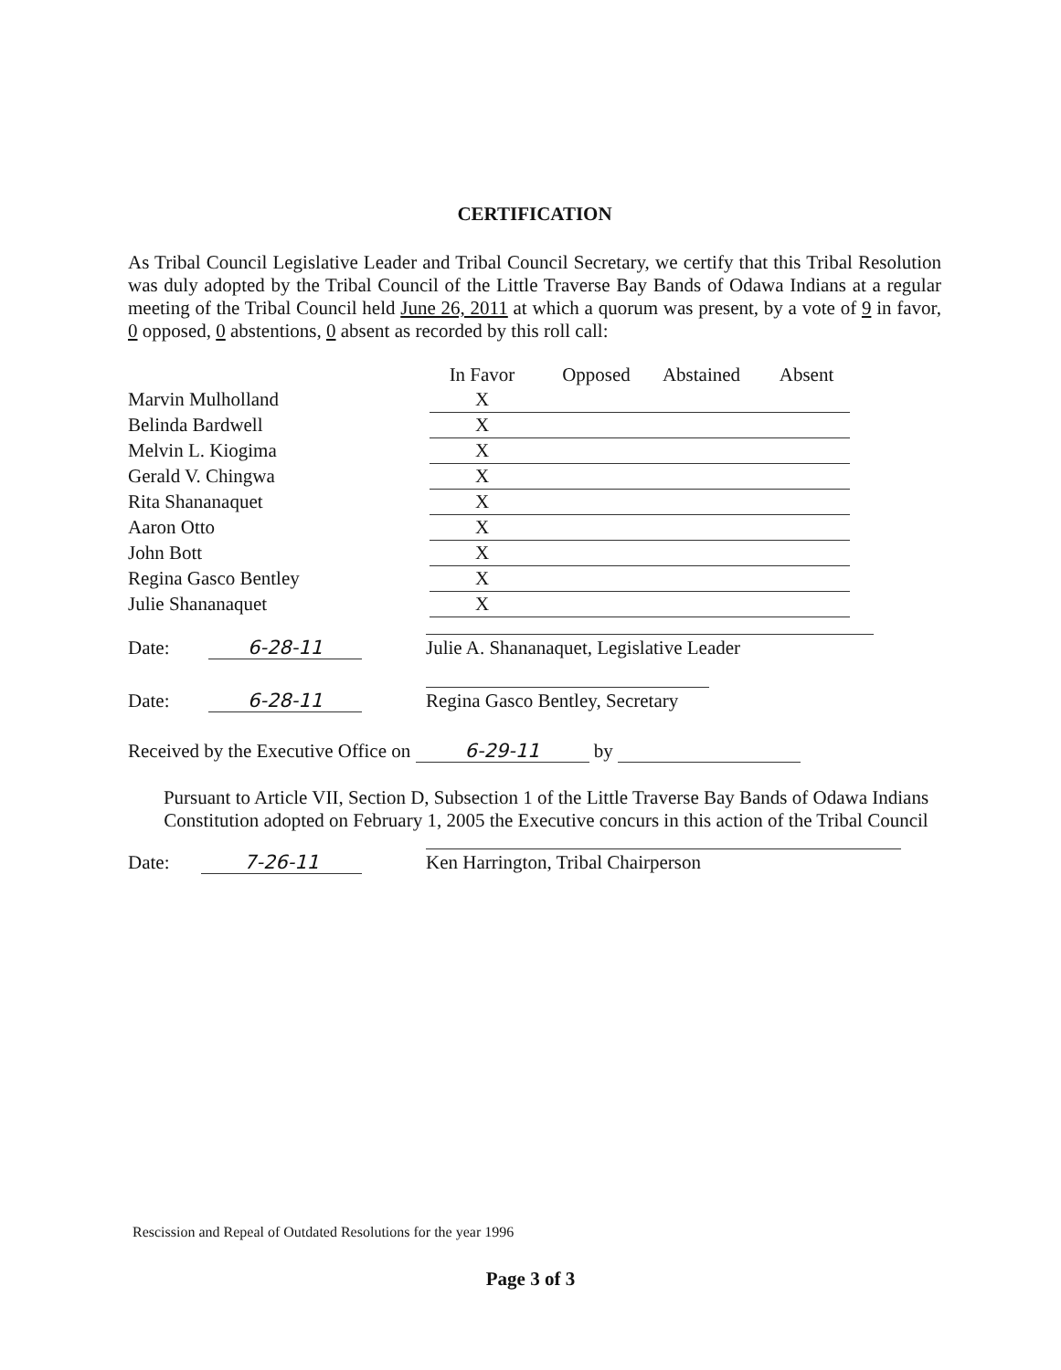CERTIFICATION
As Tribal Council Legislative Leader and Tribal Council Secretary, we certify that this Tribal Resolution was duly adopted by the Tribal Council of the Little Traverse Bay Bands of Odawa Indians at a regular meeting of the Tribal Council held June 26, 2011 at which a quorum was present, by a vote of 9 in favor, 0 opposed, 0 abstentions, 0 absent as recorded by this roll call:
| | In Favor | Opposed | Abstained | Absent |
| --- | --- | --- | --- | --- |
| Marvin Mulholland | X | | | |
| Belinda Bardwell | X | | | |
| Melvin L. Kiogima | X | | | |
| Gerald V. Chingwa | X | | | |
| Rita Shananaquet | X | | | |
| Aaron Otto | X | | | |
| John Bott | X | | | |
| Regina Gasco Bentley | X | | | |
| Julie Shananaquet | X | | | |
Date: 6-28-11 Julie A. Shananaquet, Legislative Leader
Date: 6-28-11 Regina Gasco Bentley, Secretary
Received by the Executive Office on 6-29-11 by
Pursuant to Article VII, Section D, Subsection 1 of the Little Traverse Bay Bands of Odawa Indians Constitution adopted on February 1, 2005 the Executive concurs in this action of the Tribal Council
Date: 7-26-11 Ken Harrington, Tribal Chairperson
Rescission and Repeal of Outdated Resolutions for the year 1996
Page 3 of 3